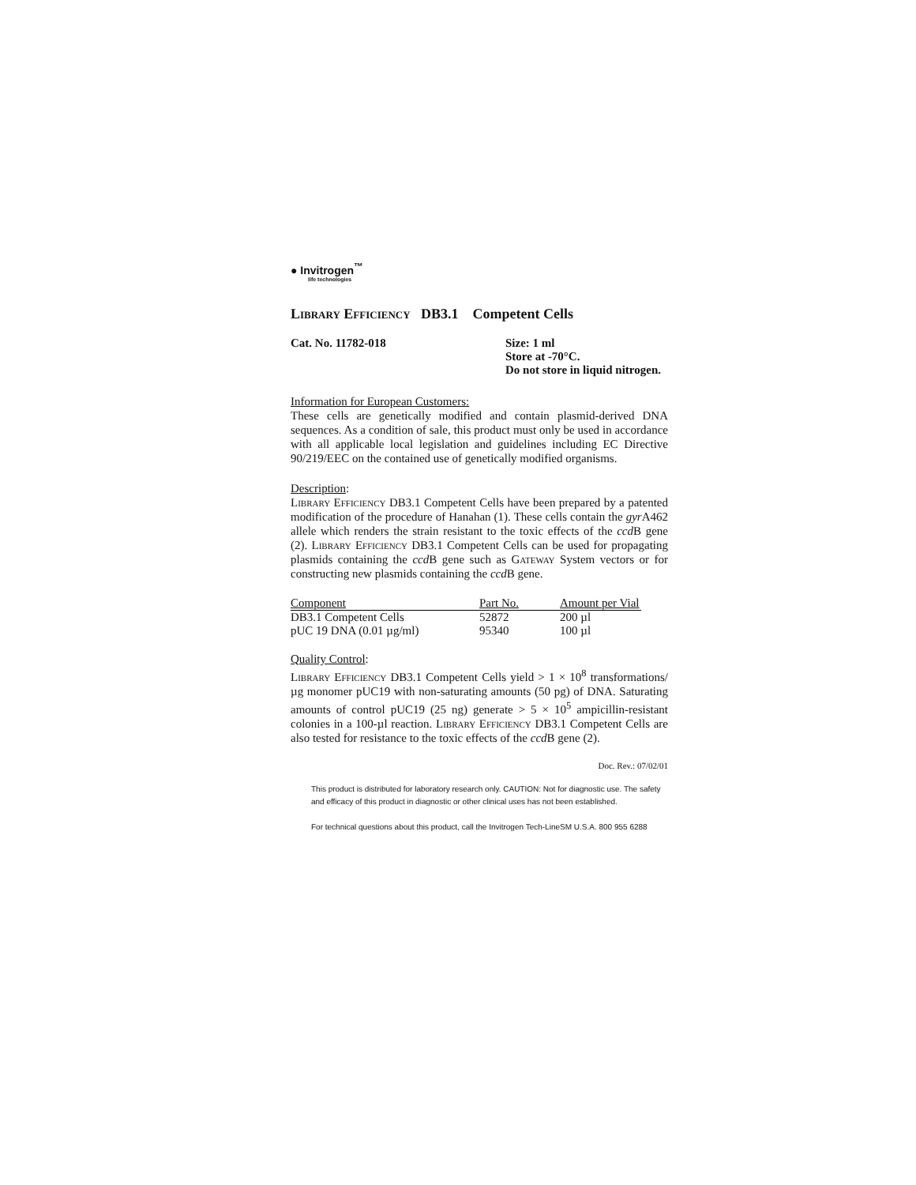● Invitrogen<sup>™</sup>
life technologies
Library Efficiency DB3.1 Competent Cells
Cat. No. 11782-018 Size: 1 ml
Store at -70°C.
Do not store in liquid nitrogen.
Information for European Customers:
These cells are genetically modified and contain plasmid-derived DNA sequences. As a condition of sale, this product must only be used in accordance with all applicable local legislation and guidelines including EC Directive 90/219/EEC on the contained use of genetically modified organisms.
Description:
Library Efficiency DB3.1 Competent Cells have been prepared by a patented modification of the procedure of Hanahan (1). These cells contain the gyr A462 allele which renders the strain resistant to the toxic effects of the ccd B gene (2). Library Efficiency DB3.1 Competent Cells can be used for propagating plasmids containing the ccd B gene such as Gateway System vectors or for constructing new plasmids containing the ccd B gene.
| Component | Part No. | Amount per Vial |
| --- | --- | --- |
| DB3.1 Competent Cells | 52872 | 200 µl |
| pUC 19 DNA (0.01 µg/ml) | 95340 | 100 µl |
Quality Control:
Library Efficiency DB3.1 Competent Cells yield > 1 × 10<sup>8</sup> transformations/µg monomer pUC19 with non-saturating amounts (50 pg) of DNA. Saturating amounts of control pUC19 (25 ng) generate > 5 × 10<sup>5</sup> ampicillin-resistant colonies in a 100-µl reaction. Library Efficiency DB3.1 Competent Cells are also tested for resistance to the toxic effects of the ccd B gene (2).
Doc. Rev.: 07/02/01
This product is distributed for laboratory research only. CAUTION: Not for diagnostic use. The safety and efficacy of this product in diagnostic or other clinical uses has not been established.
For technical questions about this product, call the Invitrogen Tech-LineSM U.S.A. 800 955 6288